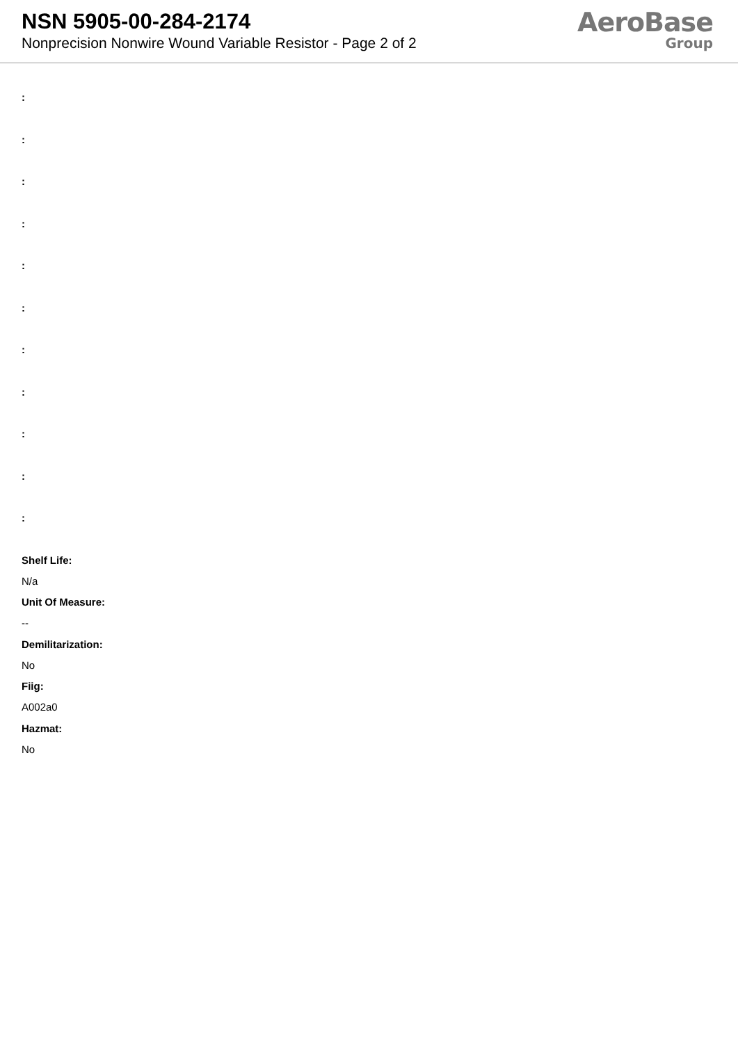NSN 5905-00-284-2174
Nonprecision Nonwire Wound Variable Resistor - Page 2 of 2
AeroBase
Group
:
:
:
:
:
:
:
:
:
:
:
Shelf Life:
N/a
Unit Of Measure:
--
Demilitarization:
No
Fiig:
A002a0
Hazmat:
No